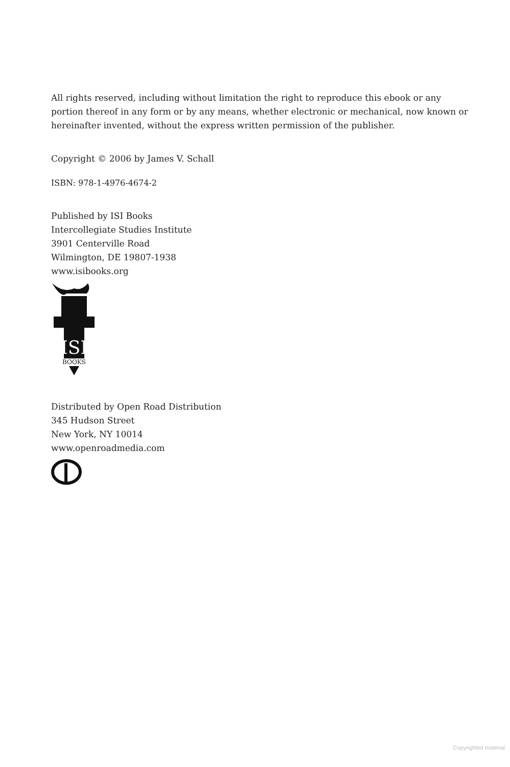All rights reserved, including without limitation the right to reproduce this ebook or any portion thereof in any form or by any means, whether electronic or mechanical, now known or hereinafter invented, without the express written permission of the publisher.
Copyright © 2006 by James V. Schall
ISBN: 978-1-4976-4674-2
Published by ISI Books
Intercollegiate Studies Institute
3901 Centerville Road
Wilmington, DE 19807-1938
www.isibooks.org
ISI
BOOKS
Distributed by Open Road Distribution
345 Hudson Street
New York, NY 10014
www.openroadmedia.com
Copyrighted material